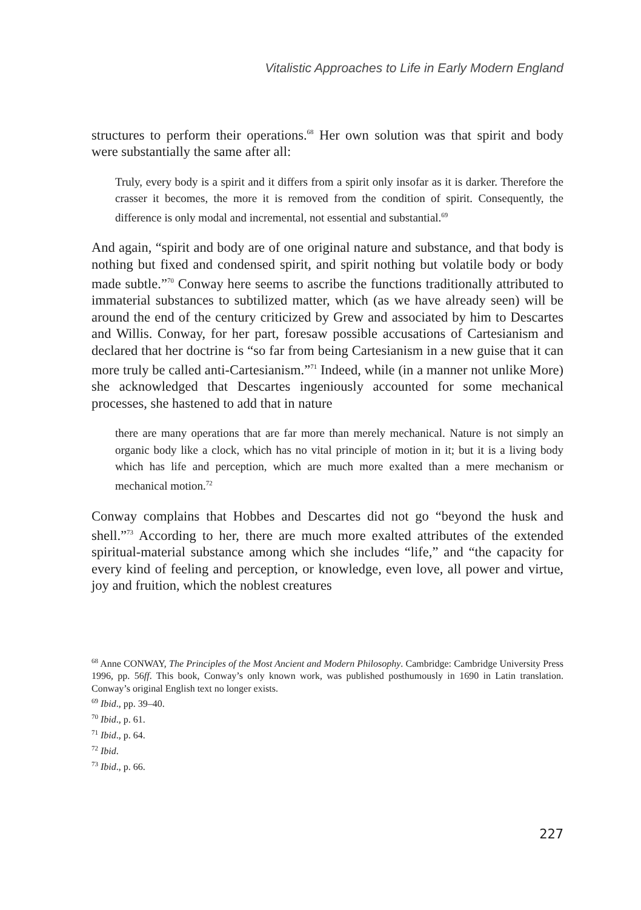Vitalistic Approaches to Life in Early Modern England
structures to perform their operations.<sup>68</sup> Her own solution was that spirit and body were substantially the same after all:
Truly, every body is a spirit and it differs from a spirit only insofar as it is darker. Therefore the crasser it becomes, the more it is removed from the condition of spirit. Consequently, the difference is only modal and incremental, not essential and substantial.<sup>69</sup>
And again, “spirit and body are of one original nature and substance, and that body is nothing but fixed and condensed spirit, and spirit nothing but volatile body or body made subtle.”<sup>70</sup> Conway here seems to ascribe the functions traditionally attributed to immaterial substances to subtilized matter, which (as we have already seen) will be around the end of the century criticized by Grew and associated by him to Descartes and Willis. Conway, for her part, foresaw possible accusations of Cartesianism and declared that her doctrine is “so far from being Cartesianism in a new guise that it can more truly be called anti-Cartesianism.”<sup>71</sup> Indeed, while (in a manner not unlike More) she acknowledged that Descartes ingeniously accounted for some mechanical processes, she hastened to add that in nature
there are many operations that are far more than merely mechanical. Nature is not simply an organic body like a clock, which has no vital principle of motion in it; but it is a living body which has life and perception, which are much more exalted than a mere mechanism or mechanical motion.<sup>72</sup>
Conway complains that Hobbes and Descartes did not go “beyond the husk and shell.”<sup>73</sup> According to her, there are much more exalted attributes of the extended spiritual-material substance among which she includes “life,” and “the capacity for every kind of feeling and perception, or knowledge, even love, all power and virtue, joy and fruition, which the noblest creatures
<sup>68</sup> Anne CONWAY, The Principles of the Most Ancient and Modern Philosophy. Cambridge: Cambridge University Press 1996, pp. 56ff. This book, Conway’s only known work, was published posthumously in 1690 in Latin translation. Conway’s original English text no longer exists.
<sup>69</sup> Ibid., pp. 39–40.
<sup>70</sup> Ibid., p. 61.
<sup>71</sup> Ibid., p. 64.
<sup>72</sup> Ibid.
<sup>73</sup> Ibid., p. 66.
227